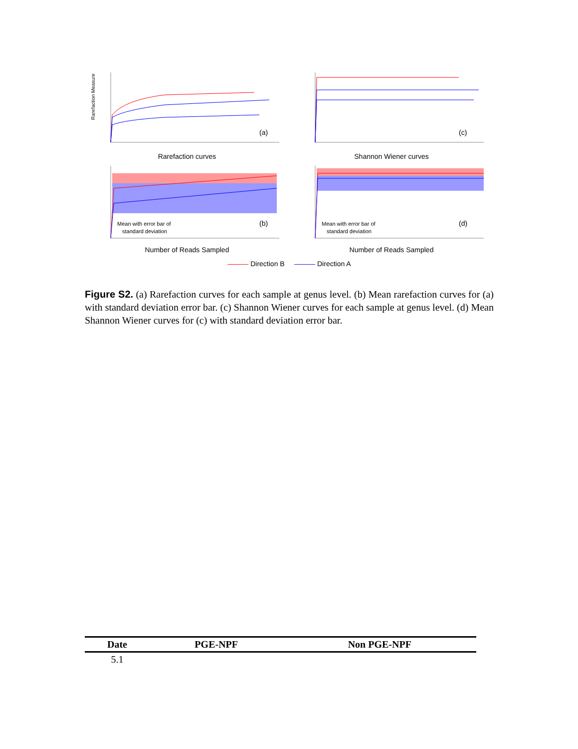Rarefaction Measure
(a)
Rarefaction curves
(c)
Shannon Wiener curves
Mean with error bar of
standard deviation
(b)
Number of Reads Sampled
Mean with error bar of
standard deviation
(d)
Number of Reads Sampled
——— Direction B ——— Direction A
Figure S2. (a) Rarefaction curves for each sample at genus level. (b) Mean rarefaction curves for (a) with standard deviation error bar. (c) Shannon Wiener curves for each sample at genus level. (d) Mean Shannon Wiener curves for (c) with standard deviation error bar.
| Date | PGE-NPF | Non PGE-NPF |
| --- | --- | --- |
| 5.1 | | |